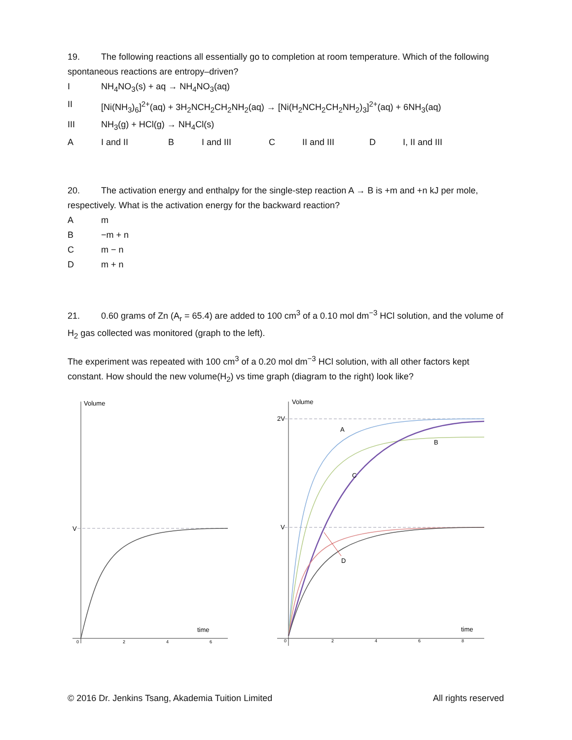19. The following reactions all essentially go to completion at room temperature. Which of the following spontaneous reactions are entropy–driven?
I NH<sub>4</sub>NO<sub>3</sub>(s) + aq → NH<sub>4</sub>NO<sub>3</sub>(aq)
II [Ni(NH<sub>3</sub>)<sub>6</sub>]<sup>2+</sup>(aq) + 3H<sub>2</sub>NCH<sub>2</sub>CH<sub>2</sub>NH<sub>2</sub>(aq) → [Ni(H<sub>2</sub>NCH<sub>2</sub>CH<sub>2</sub>NH<sub>2</sub>)<sub>3</sub>]<sup>2+</sup>(aq) + 6NH<sub>3</sub>(aq)
III NH<sub>3</sub>(g) + HCl(g) → NH<sub>4</sub>Cl(s)
A I and II B I and III C II and III D I, II and III
20. The activation energy and enthalpy for the single-step reaction A → B is +m and +n kJ per mole, respectively. What is the activation energy for the backward reaction?
Am
B −m + n
Cm − n
Dm + n
21. 0.60 grams of Zn (A<sub>r</sub> = 65.4) are added to 100 cm<sup>3</sup> of a 0.10 mol dm<sup>−3</sup> HCl solution, and the volume of H<sub>2</sub> gas collected was monitored (graph to the left).
The experiment was repeated with 100 cm<sup>3</sup> of a 0.20 mol dm<sup>−3</sup> HCl solution, with all other factors kept constant. How should the new volume(H<sub>2</sub>) vs time graph (diagram to the right) look like?
Volume
V
time
0
2
4
6
Volume
2V
V
A
B
C
D
time
0
2
4
6
8
© 2016 Dr. Jenkins Tsang, Akademia Tuition Limited All rights reserved